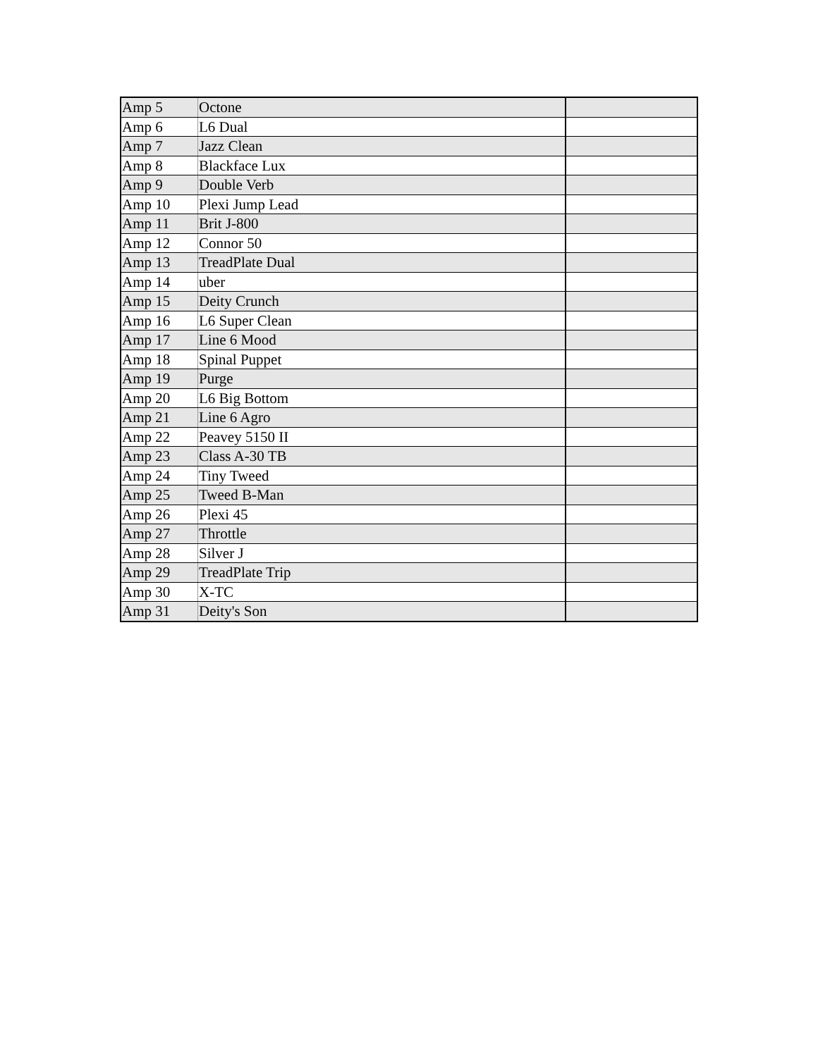| Amp 5 | Octone | |
| Amp 6 | L6 Dual | |
| Amp 7 | Jazz Clean | |
| Amp 8 | Blackface Lux | |
| Amp 9 | Double Verb | |
| Amp 10 | Plexi Jump Lead | |
| Amp 11 | Brit J-800 | |
| Amp 12 | Connor 50 | |
| Amp 13 | TreadPlate Dual | |
| Amp 14 | uber | |
| Amp 15 | Deity Crunch | |
| Amp 16 | L6 Super Clean | |
| Amp 17 | Line 6 Mood | |
| Amp 18 | Spinal Puppet | |
| Amp 19 | Purge | |
| Amp 20 | L6 Big Bottom | |
| Amp 21 | Line 6 Agro | |
| Amp 22 | Peavey 5150 II | |
| Amp 23 | Class A-30 TB | |
| Amp 24 | Tiny Tweed | |
| Amp 25 | Tweed B-Man | |
| Amp 26 | Plexi 45 | |
| Amp 27 | Throttle | |
| Amp 28 | Silver J | |
| Amp 29 | TreadPlate Trip | |
| Amp 30 | X-TC | |
| Amp 31 | Deity's Son | |